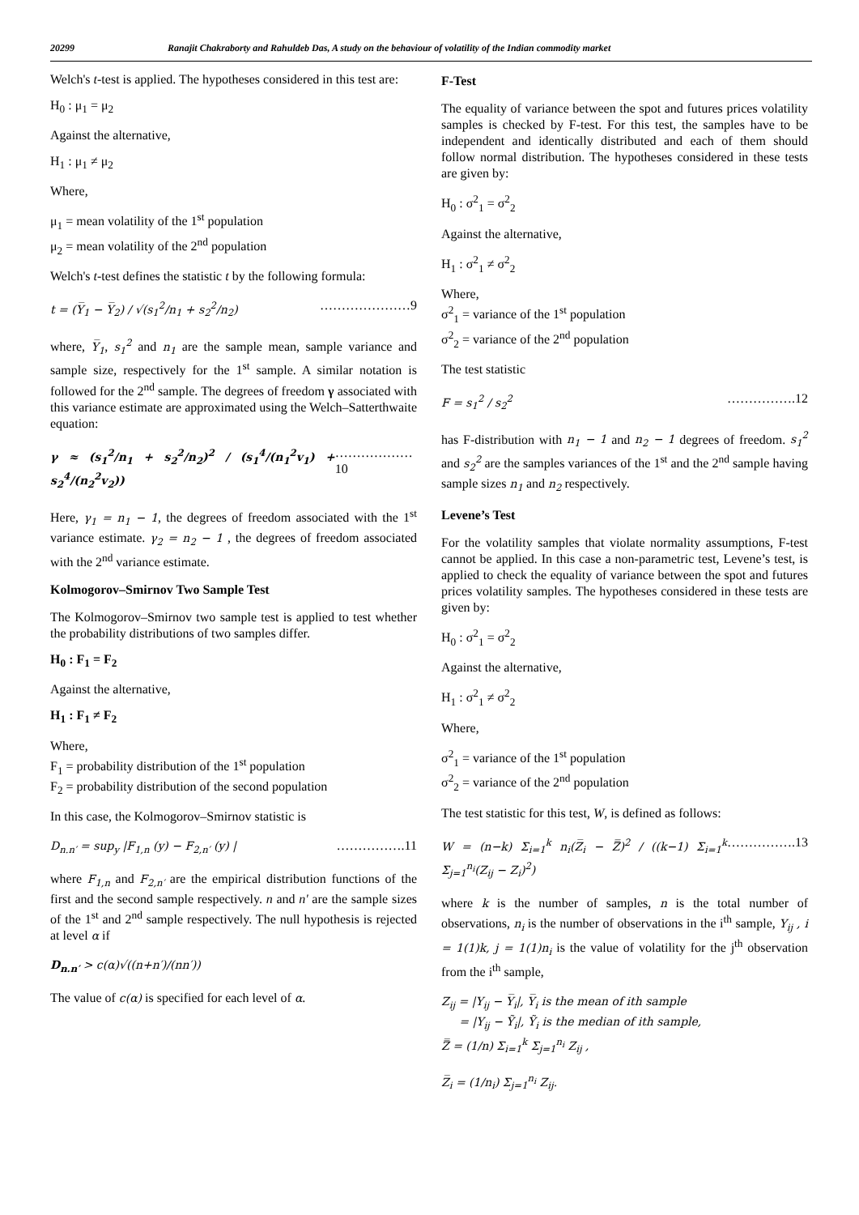20299 Ranajit Chakraborty and Rahuldeb Das, A study on the behaviour of volatility of the Indian commodity market
Welch's t-test is applied. The hypotheses considered in this test are:
H<sub>0</sub> : μ<sub>1</sub> = μ<sub>2</sub>
Against the alternative,
H<sub>1</sub> : μ<sub>1</sub> ≠ μ<sub>2</sub>
Where,
μ<sub>1</sub> = mean volatility of the 1<sup>st</sup> population
μ<sub>2</sub> = mean volatility of the 2<sup>nd</sup> population
Welch's t-test defines the statistic t by the following formula:
t = (Y̅<sub>1</sub> − Y̅<sub>2</sub>) / √(s<sub>1</sub><sup>2</sup>/n<sub>1</sub> + s<sub>2</sub><sup>2</sup>/n<sub>2</sub>) …………………9
where, Y̅<sub>1</sub>, s<sub>1</sub><sup>2</sup> and n<sub>1</sub> are the sample mean, sample variance and sample size, respectively for the 1<sup>st</sup> sample. A similar notation is followed for the 2<sup>nd</sup> sample. The degrees of freedom γ associated with this variance estimate are approximated using the Welch–Satterthwaite equation:
γ ≈ (s<sub>1</sub><sup>2</sup>/n<sub>1</sub> + s<sub>2</sub><sup>2</sup>/n<sub>2</sub>)<sup>2</sup> / (s<sub>1</sub><sup>4</sup>/(n<sub>1</sub><sup>2</sup>v<sub>1</sub>) + s<sub>2</sub><sup>4</sup>/(n<sub>2</sub><sup>2</sup>v<sub>2</sub>)) ………………10
Here, γ<sub>1</sub> = n<sub>1</sub> − 1, the degrees of freedom associated with the 1<sup>st</sup> variance estimate. γ<sub>2</sub> = n<sub>2</sub> − 1 , the degrees of freedom associated with the 2<sup>nd</sup> variance estimate.
Kolmogorov–Smirnov Two Sample Test
The Kolmogorov–Smirnov two sample test is applied to test whether the probability distributions of two samples differ.
H<sub>0</sub> : F<sub>1</sub> = F<sub>2</sub>
Against the alternative,
H<sub>1</sub> : F<sub>1</sub> ≠ F<sub>2</sub>
Where,
F<sub>1</sub> = probability distribution of the 1<sup>st</sup> population
F<sub>2</sub> = probability distribution of the second population
In this case, the Kolmogorov–Smirnov statistic is
D<sub>n.n′</sub> = sup<sub>y</sub> |F<sub>1,n</sub> (y) − F<sub>2,n′</sub> (y) | …………….11
where F<sub>1,n</sub> and F<sub>2,n′</sub> are the empirical distribution functions of the first and the second sample respectively. n and n' are the sample sizes of the 1<sup>st</sup> and 2<sup>nd</sup> sample respectively. The null hypothesis is rejected at level α if
D<sub>n.n′</sub> > c(α)√((n+n′)/(nn′))
The value of c(α) is specified for each level of α.
F-Test
The equality of variance between the spot and futures prices volatility samples is checked by F-test. For this test, the samples have to be independent and identically distributed and each of them should follow normal distribution. The hypotheses considered in these tests are given by:
H<sub>0</sub> : σ<sup>2</sup><sub>1</sub> = σ<sup>2</sup><sub>2</sub>
Against the alternative,
H<sub>1</sub> : σ<sup>2</sup><sub>1</sub> ≠ σ<sup>2</sup><sub>2</sub>
Where,
σ<sup>2</sup><sub>1</sub> = variance of the 1<sup>st</sup> population
σ<sup>2</sup><sub>2</sub> = variance of the 2<sup>nd</sup> population
The test statistic
F = s<sub>1</sub><sup>2</sup> / s<sub>2</sub><sup>2</sup> …………….12
has F-distribution with n<sub>1</sub> − 1 and n<sub>2</sub> − 1 degrees of freedom. s<sub>1</sub><sup>2</sup> and s<sub>2</sub><sup>2</sup> are the samples variances of the 1<sup>st</sup> and the 2<sup>nd</sup> sample having sample sizes n<sub>1</sub> and n<sub>2</sub> respectively.
Levene’s Test
For the volatility samples that violate normality assumptions, F-test cannot be applied. In this case a non-parametric test, Levene’s test, is applied to check the equality of variance between the spot and futures prices volatility samples. The hypotheses considered in these tests are given by:
H<sub>0</sub> : σ<sup>2</sup><sub>1</sub> = σ<sup>2</sup><sub>2</sub>
Against the alternative,
H<sub>1</sub> : σ<sup>2</sup><sub>1</sub> ≠ σ<sup>2</sup><sub>2</sub>
Where,
σ<sup>2</sup><sub>1</sub> = variance of the 1<sup>st</sup> population
σ<sup>2</sup><sub>2</sub> = variance of the 2<sup>nd</sup> population
The test statistic for this test, W, is defined as follows:
W = (n−k) Σ<sub>i=1</sub><sup>k</sup> n<sub>i</sub>(Z̅<sub>i</sub> − Z̿)<sup>2</sup> / ((k−1) Σ<sub>i=1</sub><sup>k</sup> Σ<sub>j=1</sub><sup>n<sub>i</sub></sup>(Z<sub>ij</sub> − Z<sub>i</sub>)<sup>2</sup>) …………….13
where k is the number of samples, n is the total number of observations, n<sub>i</sub> is the number of observations in the i<sup>th</sup> sample, Y<sub>ij</sub> , i = 1(1)k, j = 1(1)n<sub>i</sub> is the value of volatility for the j<sup>th</sup> observation from the i<sup>th</sup> sample,
Z<sub>ij</sub> = |Y<sub>ij</sub> − Y̅<sub>i</sub>|, Y̅<sub>i</sub> is the mean of ith sample
= |Y<sub>ij</sub> − Ỹ<sub>i</sub>|, Ỹ<sub>i</sub> is the median of ith sample,
Z̿ = (1/n) Σ<sub>i=1</sub><sup>k</sup> Σ<sub>j=1</sub><sup>n<sub>i</sub></sup> Z<sub>ij</sub> ,
Z̅<sub>i</sub> = (1/n<sub>i</sub>) Σ<sub>j=1</sub><sup>n<sub>i</sub></sup> Z<sub>ij</sub>.